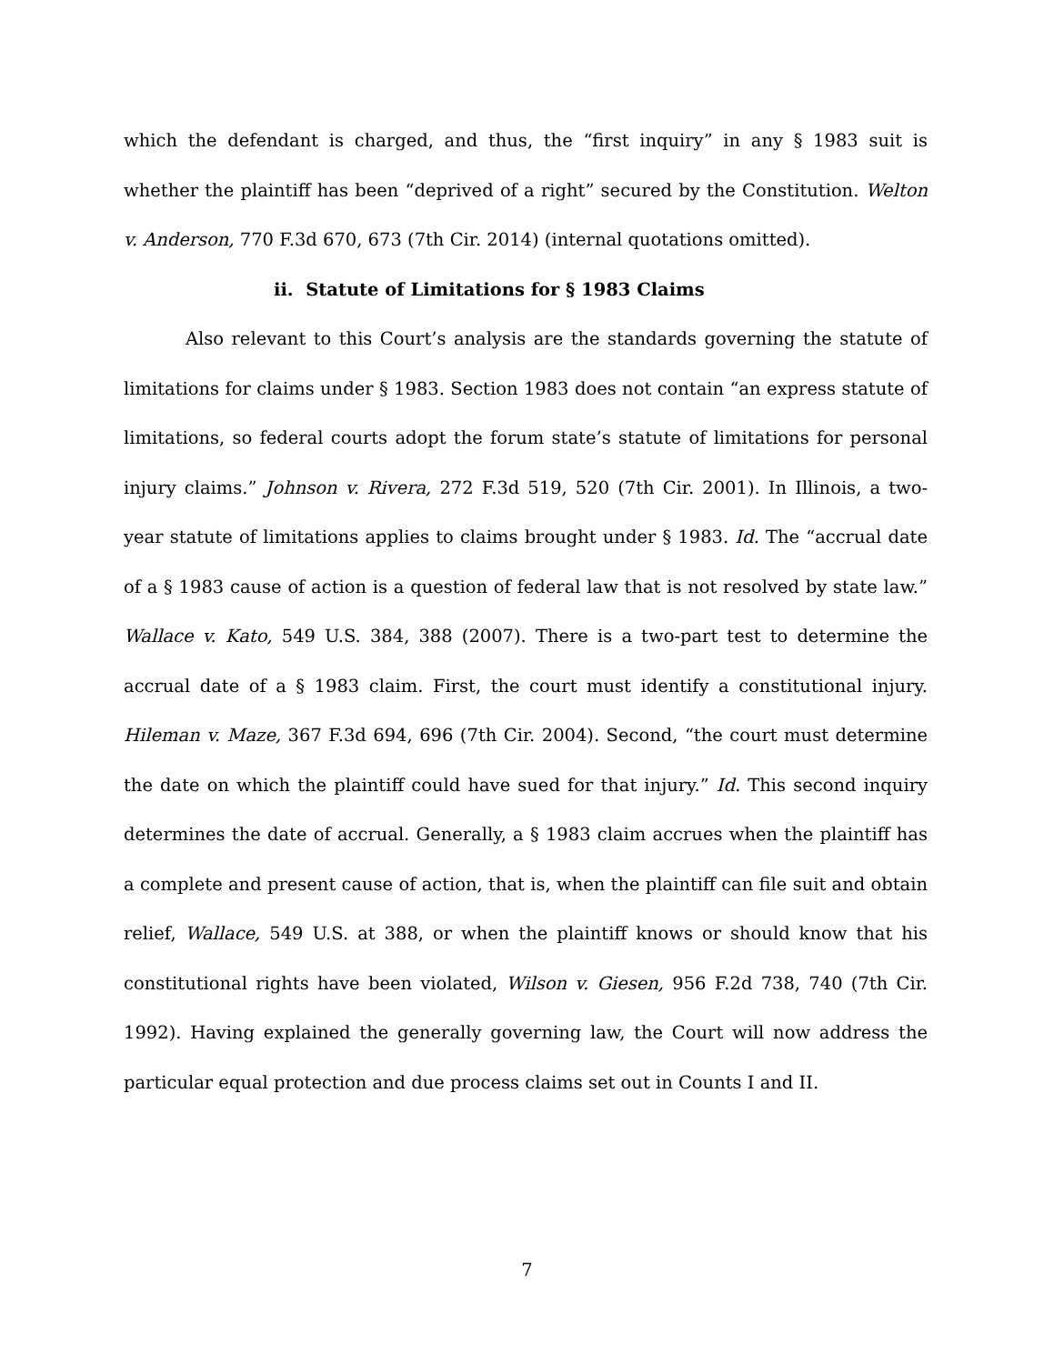which the defendant is charged, and thus, the “first inquiry” in any § 1983 suit is whether the plaintiff has been “deprived of a right” secured by the Constitution. Welton v. Anderson, 770 F.3d 670, 673 (7th Cir. 2014) (internal quotations omitted).
ii. Statute of Limitations for § 1983 Claims
Also relevant to this Court’s analysis are the standards governing the statute of limitations for claims under § 1983. Section 1983 does not contain “an express statute of limitations, so federal courts adopt the forum state’s statute of limitations for personal injury claims.” Johnson v. Rivera, 272 F.3d 519, 520 (7th Cir. 2001). In Illinois, a two-year statute of limitations applies to claims brought under § 1983. Id. The “accrual date of a § 1983 cause of action is a question of federal law that is not resolved by state law.” Wallace v. Kato, 549 U.S. 384, 388 (2007). There is a two-part test to determine the accrual date of a § 1983 claim. First, the court must identify a constitutional injury. Hileman v. Maze, 367 F.3d 694, 696 (7th Cir. 2004). Second, “the court must determine the date on which the plaintiff could have sued for that injury.” Id. This second inquiry determines the date of accrual. Generally, a § 1983 claim accrues when the plaintiff has a complete and present cause of action, that is, when the plaintiff can file suit and obtain relief, Wallace, 549 U.S. at 388, or when the plaintiff knows or should know that his constitutional rights have been violated, Wilson v. Giesen, 956 F.2d 738, 740 (7th Cir. 1992). Having explained the generally governing law, the Court will now address the particular equal protection and due process claims set out in Counts I and II.
7